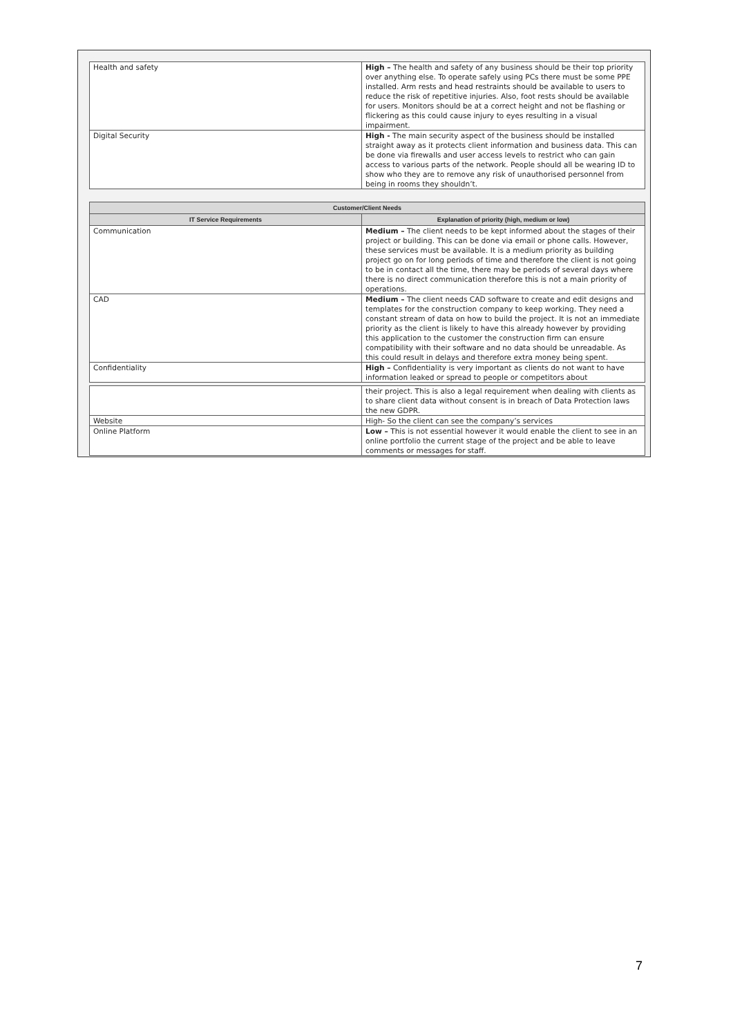| Health and safety | High – The health and safety of any business should be their top priority over anything else. To operate safely using PCs there must be some PPE installed. Arm rests and head restraints should be available to users to reduce the risk of repetitive injuries. Also, foot rests should be available for users. Monitors should be at a correct height and not be flashing or flickering as this could cause injury to eyes resulting in a visual impairment. |
| Digital Security | High - The main security aspect of the business should be installed straight away as it protects client information and business data. This can be done via firewalls and user access levels to restrict who can gain access to various parts of the network. People should all be wearing ID to show who they are to remove any risk of unauthorised personnel from being in rooms they shouldn’t. |
| Customer/Client Needs | |
| --- | --- |
| IT Service Requirements | Explanation of priority (high, medium or low) |
| Communication | Medium – The client needs to be kept informed about the stages of their project or building. This can be done via email or phone calls. However, these services must be available. It is a medium priority as building project go on for long periods of time and therefore the client is not going to be in contact all the time, there may be periods of several days where there is no direct communication therefore this is not a main priority of operations. |
| CAD | Medium – The client needs CAD software to create and edit designs and templates for the construction company to keep working. They need a constant stream of data on how to build the project. It is not an immediate priority as the client is likely to have this already however by providing this application to the customer the construction firm can ensure compatibility with their software and no data should be unreadable. As this could result in delays and therefore extra money being spent. |
| Confidentiality | High – Confidentiality is very important as clients do not want to have information leaked or spread to people or competitors about |
| | their project. This is also a legal requirement when dealing with clients as to share client data without consent is in breach of Data Protection laws the new GDPR. |
| Website | High- So the client can see the company’s services |
| Online Platform | Low – This is not essential however it would enable the client to see in an online portfolio the current stage of the project and be able to leave comments or messages for staff. |
7